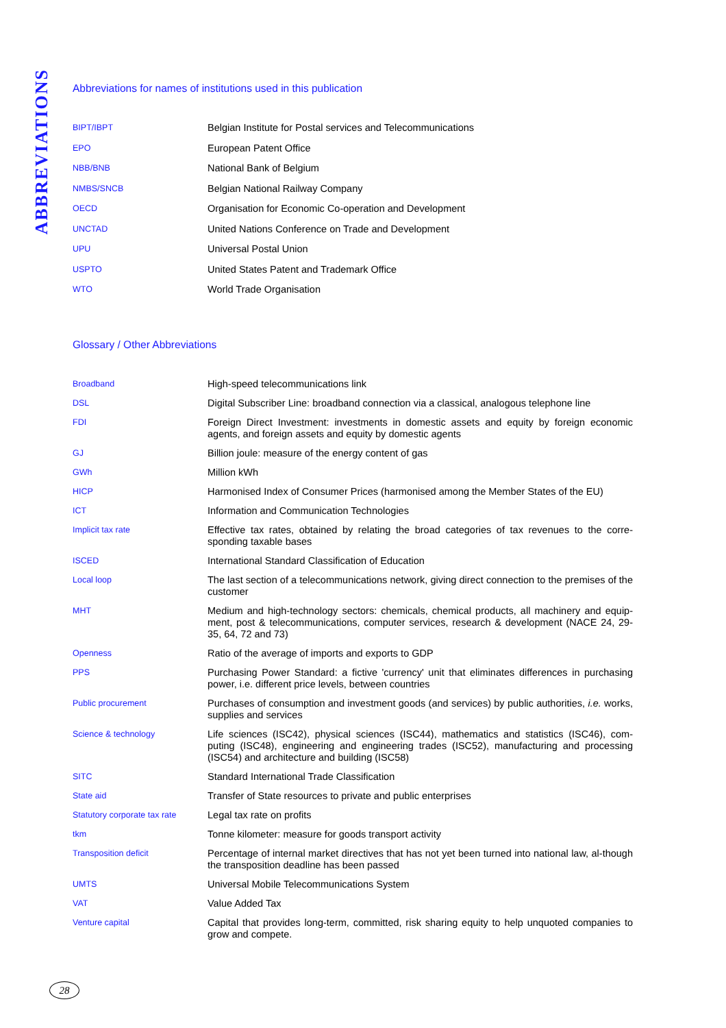ABBREVIATIONS
Abbreviations for names of institutions used in this publication
| BIPT/IBPT | Belgian Institute for Postal services and Telecommunications |
| EPO | European Patent Office |
| NBB/BNB | National Bank of Belgium |
| NMBS/SNCB | Belgian National Railway Company |
| OECD | Organisation for Economic Co-operation and Development |
| UNCTAD | United Nations Conference on Trade and Development |
| UPU | Universal Postal Union |
| USPTO | United States Patent and Trademark Office |
| WTO | World Trade Organisation |
Glossary / Other Abbreviations
| Broadband | High-speed telecommunications link |
| DSL | Digital Subscriber Line: broadband connection via a classical, analogous telephone line |
| FDI | Foreign Direct Investment: investments in domestic assets and equity by foreign economic agents, and foreign assets and equity by domestic agents |
| GJ | Billion joule: measure of the energy content of gas |
| GWh | Million kWh |
| HICP | Harmonised Index of Consumer Prices (harmonised among the Member States of the EU) |
| ICT | Information and Communication Technologies |
| Implicit tax rate | Effective tax rates, obtained by relating the broad categories of tax revenues to the corre-sponding taxable bases |
| ISCED | International Standard Classification of Education |
| Local loop | The last section of a telecommunications network, giving direct connection to the premises of the customer |
| MHT | Medium and high-technology sectors: chemicals, chemical products, all machinery and equip-ment, post & telecommunications, computer services, research & development (NACE 24, 29-35, 64, 72 and 73) |
| Openness | Ratio of the average of imports and exports to GDP |
| PPS | Purchasing Power Standard: a fictive 'currency' unit that eliminates differences in purchasing power, i.e. different price levels, between countries |
| Public procurement | Purchases of consumption and investment goods (and services) by public authorities, i.e. works, supplies and services |
| Science & technology | Life sciences (ISC42), physical sciences (ISC44), mathematics and statistics (ISC46), com-puting (ISC48), engineering and engineering trades (ISC52), manufacturing and processing (ISC54) and architecture and building (ISC58) |
| SITC | Standard International Trade Classification |
| State aid | Transfer of State resources to private and public enterprises |
| Statutory corporate tax rate | Legal tax rate on profits |
| tkm | Tonne kilometer: measure for goods transport activity |
| Transposition deficit | Percentage of internal market directives that has not yet been turned into national law, al-though the transposition deadline has been passed |
| UMTS | Universal Mobile Telecommunications System |
| VAT | Value Added Tax |
| Venture capital | Capital that provides long-term, committed, risk sharing equity to help unquoted companies to grow and compete. |
28